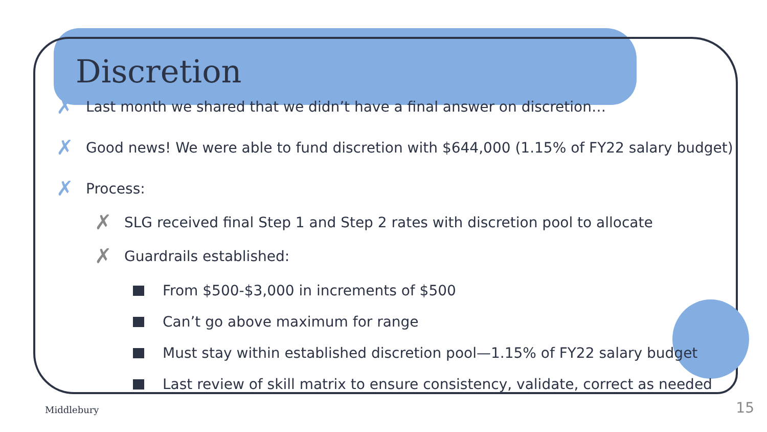Discretion
✗ Last month we shared that we didn’t have a final answer on discretion…
✗ Good news! We were able to fund discretion with $644,000 (1.15% of FY22 salary budget)
✗ Process:
✗ SLG received final Step 1 and Step 2 rates with discretion pool to allocate
✗ Guardrails established:
From $500-$3,000 in increments of $500
Can’t go above maximum for range
Must stay within established discretion pool—1.15% of FY22 salary budget
Last review of skill matrix to ensure consistency, validate, correct as needed
Middlebury 15